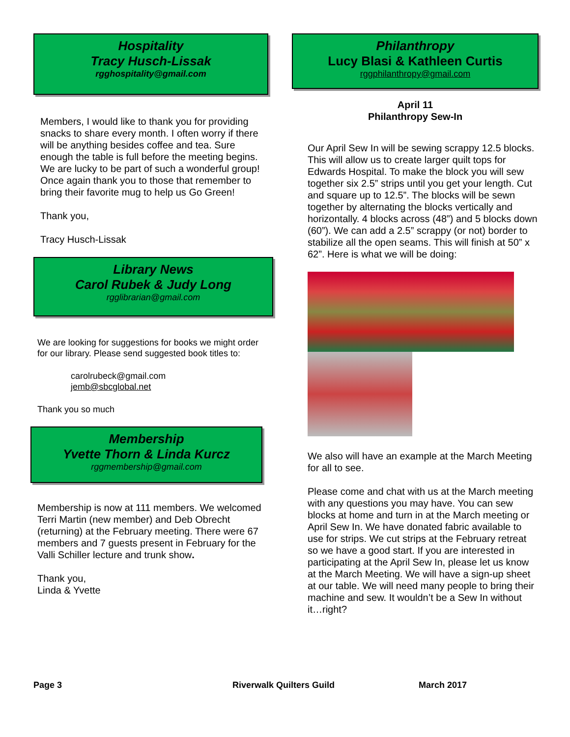Hospitality
Tracy Husch-Lissak
rgghospitality@gmail.com
Members, I would like to thank you for providing snacks to share every month. I often worry if there will be anything besides coffee and tea. Sure enough the table is full before the meeting begins. We are lucky to be part of such a wonderful group! Once again thank you to those that remember to bring their favorite mug to help us Go Green!
Thank you,
Tracy Husch-Lissak
Library News
Carol Rubek & Judy Long
rgglibrarian@gmail.com
We are looking for suggestions for books we might order for our library. Please send suggested book titles to:
carolrubeck@gmail.com
jemb@sbcglobal.net
Thank you so much
Membership
Yvette Thorn & Linda Kurcz
rggmembership@gmail.com
Membership is now at 111 members. We welcomed Terri Martin (new member) and Deb Obrecht (returning) at the February meeting. There were 67 members and 7 guests present in February for the Valli Schiller lecture and trunk show.
Thank you,
Linda & Yvette
Philanthropy
Lucy Blasi & Kathleen Curtis
rggphilanthropy@gmail.com
April 11
Philanthropy Sew-In
Our April Sew In will be sewing scrappy 12.5 blocks. This will allow us to create larger quilt tops for Edwards Hospital. To make the block you will sew together six 2.5” strips until you get your length. Cut and square up to 12.5”. The blocks will be sewn together by alternating the blocks vertically and horizontally. 4 blocks across (48”) and 5 blocks down (60”). We can add a 2.5” scrappy (or not) border to stabilize all the open seams. This will finish at 50” x 62”. Here is what we will be doing:
We also will have an example at the March Meeting for all to see.
Please come and chat with us at the March meeting with any questions you may have. You can sew blocks at home and turn in at the March meeting or April Sew In. We have donated fabric available to use for strips. We cut strips at the February retreat so we have a good start. If you are interested in participating at the April Sew In, please let us know at the March Meeting. We will have a sign-up sheet at our table. We will need many people to bring their machine and sew. It wouldn’t be a Sew In without it…right?
Page 3 Riverwalk Quilters Guild March 2017